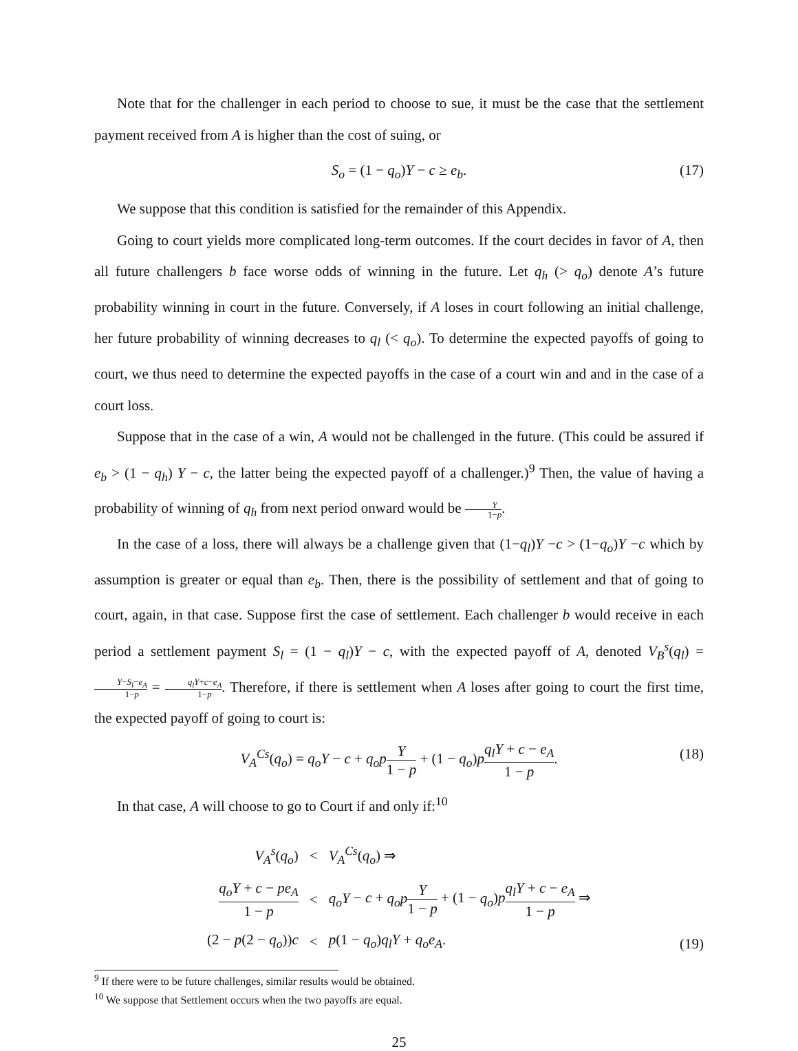Note that for the challenger in each period to choose to sue, it must be the case that the settlement payment received from A is higher than the cost of suing, or
S<sub>o</sub> = (1 − q<sub>o</sub>)Y − c ≥ e<sub>b</sub>. (17)
We suppose that this condition is satisfied for the remainder of this Appendix.
Going to court yields more complicated long-term outcomes. If the court decides in favor of A, then all future challengers b face worse odds of winning in the future. Let q<sub>h</sub> (> q<sub>o</sub>) denote A’s future probability winning in court in the future. Conversely, if A loses in court following an initial challenge, her future probability of winning decreases to q<sub>l</sub> (< q<sub>o</sub>). To determine the expected payoffs of going to court, we thus need to determine the expected payoffs in the case of a court win and and in the case of a court loss.
Suppose that in the case of a win, A would not be challenged in the future. (This could be assured if e<sub>b</sub> > (1 − q<sub>h</sub>) Y − c, the latter being the expected payoff of a challenger.)<sup>9</sup> Then, the value of having a probability of winning of q<sub>h</sub> from next period onward would be Y 1−p.
In the case of a loss, there will always be a challenge given that (1−q<sub>l</sub>)Y −c > (1−q<sub>o</sub>)Y −c which by assumption is greater or equal than e<sub>b</sub>. Then, there is the possibility of settlement and that of going to court, again, in that case. Suppose first the case of settlement. Each challenger b would receive in each period a settlement payment S<sub>l</sub> = (1 − q<sub>l</sub>)Y − c, with the expected payoff of A, denoted V<sub>B</sub><sup>s</sup>(q<sub>l</sub>) = Y−S<sub>l</sub>−e<sub>A</sub> 1−p = q<sub>l</sub>Y+c−e<sub>A</sub> 1−p. Therefore, if there is settlement when A loses after going to court the first time, the expected payoff of going to court is:
V<sub>A</sub><sup>Cs</sup>(q<sub>o</sub>) = q<sub>o</sub>Y − c + q<sub>o</sub>p Y 1 − p + (1 − q<sub>o</sub>)pq<sub>l</sub>Y + c − e<sub>A</sub> 1 − p. (18)
In that case, A will choose to go to Court if and only if:<sup>10</sup>
| V<sub>A</sub><sup>s</sup> ( q<sub>o</sub> ) | < | V<sub>A</sub><sup>Cs</sup> ( q<sub>o</sub> ) ⇒ |
| q<sub>o</sub>Y + c − pe<sub>A</sub> 1 − p | < | q<sub>o</sub>Y − c + q<sub>o</sub>p Y 1 − p + (1 − q<sub>o</sub> ) p q<sub>l</sub>Y + c − e<sub>A</sub> 1 − p ⇒ |
| (2 − p (2 − q<sub>o</sub> )) c | < | p (1 − q<sub>o</sub> ) q<sub>l</sub>Y + q<sub>o</sub>e<sub>A</sub> . |
(19)
<sup>9</sup> If there were to be future challenges, similar results would be obtained.
<sup>10</sup> We suppose that Settlement occurs when the two payoffs are equal.
25